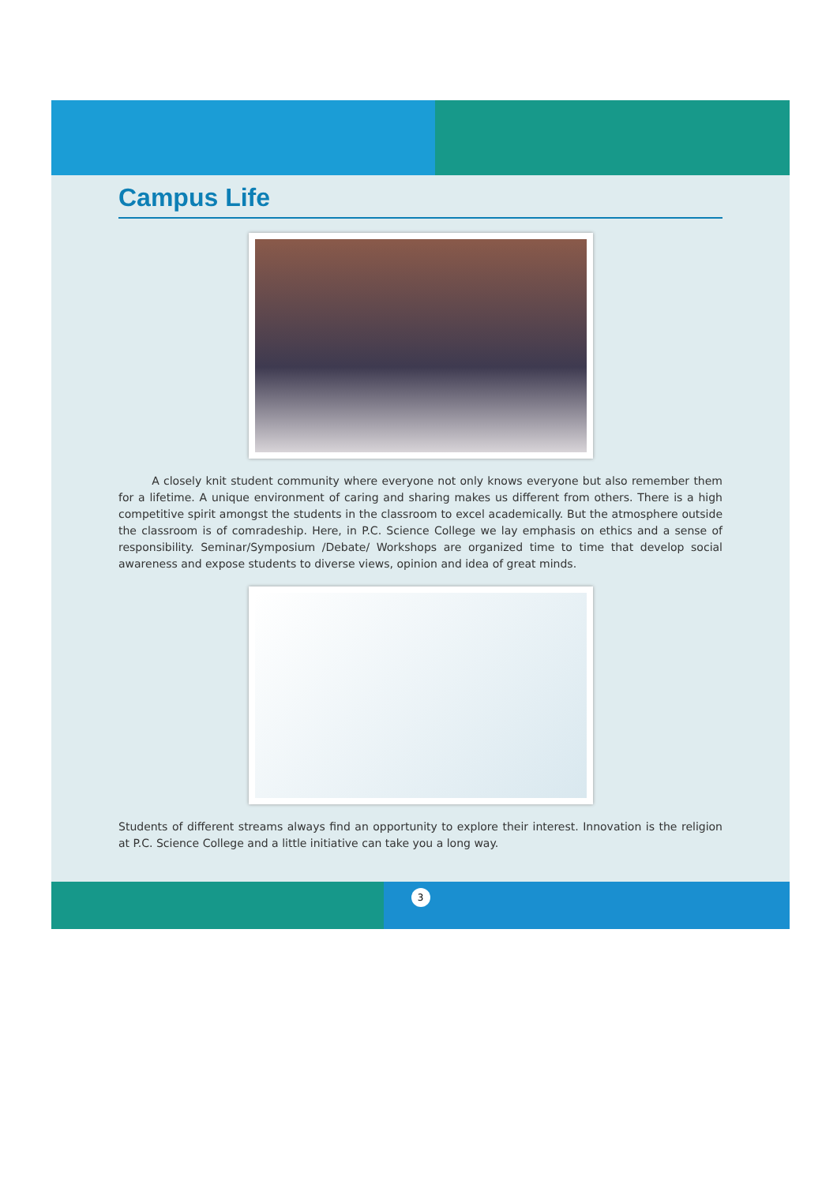Campus Life
A closely knit student community where everyone not only knows everyone but also remember them for a lifetime. A unique environment of caring and sharing makes us different from others. There is a high competitive spirit amongst the students in the classroom to excel academically. But the atmosphere outside the classroom is of comradeship. Here, in P.C. Science College we lay emphasis on ethics and a sense of responsibility. Seminar/Symposium /Debate/ Workshops are organized time to time that develop social awareness and expose students to diverse views, opinion and idea of great minds.
Students of different streams always find an opportunity to explore their interest. Innovation is the religion at P.C. Science College and a little initiative can take you a long way.
3